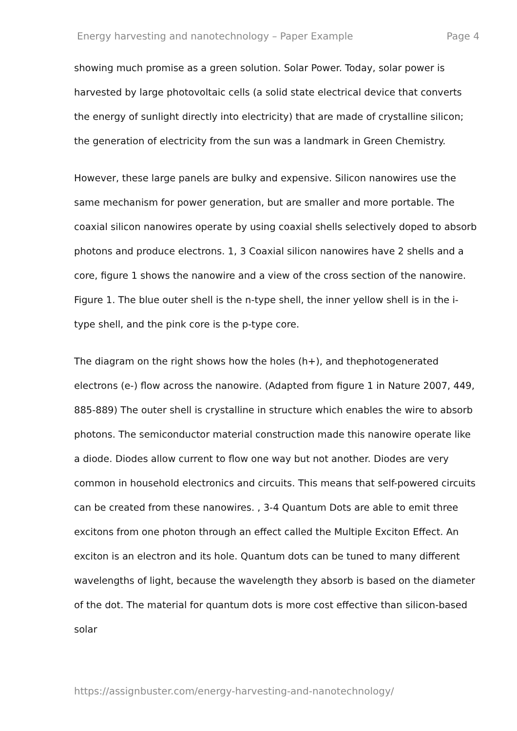Energy harvesting and nanotechnology – Paper Example Page 4
showing much promise as a green solution. Solar Power. Today, solar power is harvested by large photovoltaic cells (a solid state electrical device that converts the energy of sunlight directly into electricity) that are made of crystalline silicon; the generation of electricity from the sun was a landmark in Green Chemistry.
However, these large panels are bulky and expensive. Silicon nanowires use the same mechanism for power generation, but are smaller and more portable. The coaxial silicon nanowires operate by using coaxial shells selectively doped to absorb photons and produce electrons. 1, 3 Coaxial silicon nanowires have 2 shells and a core, figure 1 shows the nanowire and a view of the cross section of the nanowire. Figure 1. The blue outer shell is the n-type shell, the inner yellow shell is in the i-type shell, and the pink core is the p-type core.
The diagram on the right shows how the holes (h+), and thephotogenerated electrons (e-) flow across the nanowire. (Adapted from figure 1 in Nature 2007, 449, 885-889) The outer shell is crystalline in structure which enables the wire to absorb photons. The semiconductor material construction made this nanowire operate like a diode. Diodes allow current to flow one way but not another. Diodes are very common in household electronics and circuits. This means that self-powered circuits can be created from these nanowires. , 3-4 Quantum Dots are able to emit three excitons from one photon through an effect called the Multiple Exciton Effect. An exciton is an electron and its hole. Quantum dots can be tuned to many different wavelengths of light, because the wavelength they absorb is based on the diameter of the dot. The material for quantum dots is more cost effective than silicon-based solar
https://assignbuster.com/energy-harvesting-and-nanotechnology/